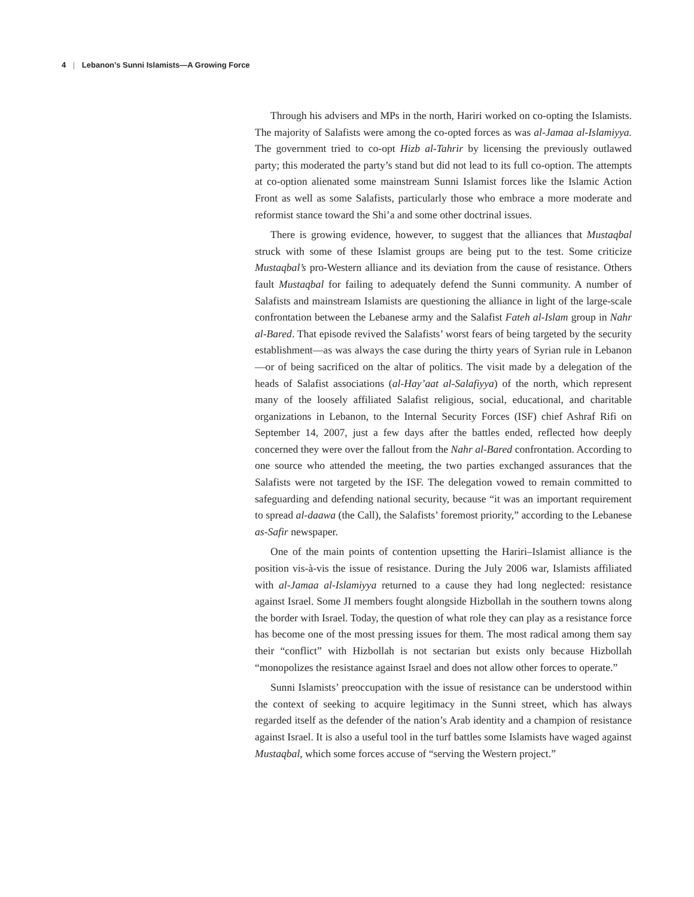4 | Lebanon’s Sunni Islamists—A Growing Force
Through his advisers and MPs in the north, Hariri worked on co-opting the Islamists. The majority of Salafists were among the co-opted forces as was al-Jamaa al-Islamiyya. The government tried to co-opt Hizb al-Tahrir by licensing the previously outlawed party; this moderated the party’s stand but did not lead to its full co-option. The attempts at co-option alienated some mainstream Sunni Islamist forces like the Islamic Action Front as well as some Salafists, particularly those who embrace a more moderate and reformist stance toward the Shi’a and some other doctrinal issues.
There is growing evidence, however, to suggest that the alliances that Mustaqbal struck with some of these Islamist groups are being put to the test. Some criticize Mustaqbal’s pro-Western alliance and its deviation from the cause of resistance. Others fault Mustaqbal for failing to adequately defend the Sunni community. A number of Salafists and mainstream Islamists are questioning the alliance in light of the large-scale confrontation between the Lebanese army and the Salafist Fateh al-Islam group in Nahr al-Bared. That episode revived the Salafists’ worst fears of being targeted by the security establishment—as was always the case during the thirty years of Syrian rule in Lebanon—or of being sacrificed on the altar of politics. The visit made by a delegation of the heads of Salafist associations (al-Hay’aat al-Salafiyya) of the north, which represent many of the loosely affiliated Salafist religious, social, educational, and charitable organizations in Lebanon, to the Internal Security Forces (ISF) chief Ashraf Rifi on September 14, 2007, just a few days after the battles ended, reflected how deeply concerned they were over the fallout from the Nahr al-Bared confrontation. According to one source who attended the meeting, the two parties exchanged assurances that the Salafists were not targeted by the ISF. The delegation vowed to remain committed to safeguarding and defending national security, because “it was an important requirement to spread al-daawa (the Call), the Salafists’ foremost priority,” according to the Lebanese as-Safir newspaper.
One of the main points of contention upsetting the Hariri–Islamist alliance is the position vis-à-vis the issue of resistance. During the July 2006 war, Islamists affiliated with al-Jamaa al-Islamiyya returned to a cause they had long neglected: resistance against Israel. Some JI members fought alongside Hizbollah in the southern towns along the border with Israel. Today, the question of what role they can play as a resistance force has become one of the most pressing issues for them. The most radical among them say their “conflict” with Hizbollah is not sectarian but exists only because Hizbollah “monopolizes the resistance against Israel and does not allow other forces to operate.”
Sunni Islamists’ preoccupation with the issue of resistance can be understood within the context of seeking to acquire legitimacy in the Sunni street, which has always regarded itself as the defender of the nation’s Arab identity and a champion of resistance against Israel. It is also a useful tool in the turf battles some Islamists have waged against Mustaqbal, which some forces accuse of “serving the Western project.”